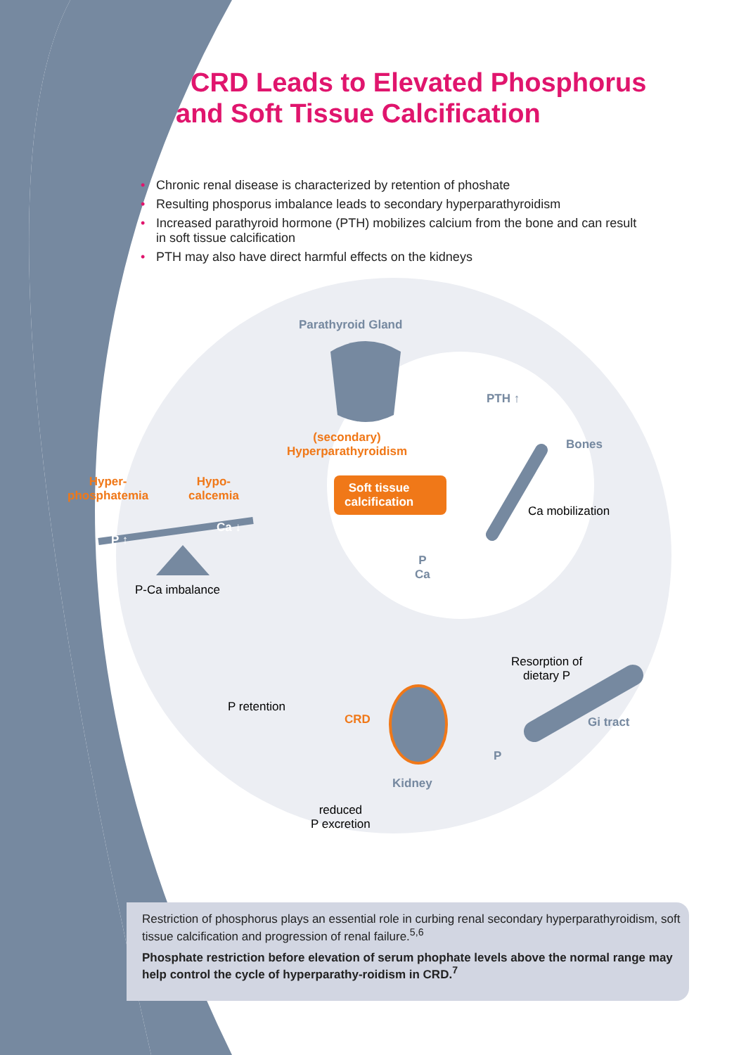CRD Leads to Elevated Phosphorus
and Soft Tissue Calcification
• Chronic renal disease is characterized by retention of phoshate
• Resulting phosporus imbalance leads to secondary hyperparathyroidism
• Increased parathyroid hormone (PTH) mobilizes calcium from the bone and can result in soft tissue calcification
• PTH may also have direct harmful effects on the kidneys
Parathyroid Gland
PTH ↑
Bones
(secondary)
Hyperparathyroidism
Soft tissue
calcification
Ca mobilization
Hyper-
phosphatemia
Hypo-
calcemia
P ↑
Ca ↓
P
Ca
P-Ca imbalance
Resorption of
dietary P
P retention
CRD Gi tract
P
Kidney
reduced
P excretion
Restriction of phosphorus plays an essential role in curbing renal secondary hyperparathyroidism, soft tissue calcification and progression of renal failure.<sup>5,6</sup>
Phosphate restriction before elevation of serum phophate levels above the normal range may help control the cycle of hyperparathy-roidism in CRD.<sup>7</sup>